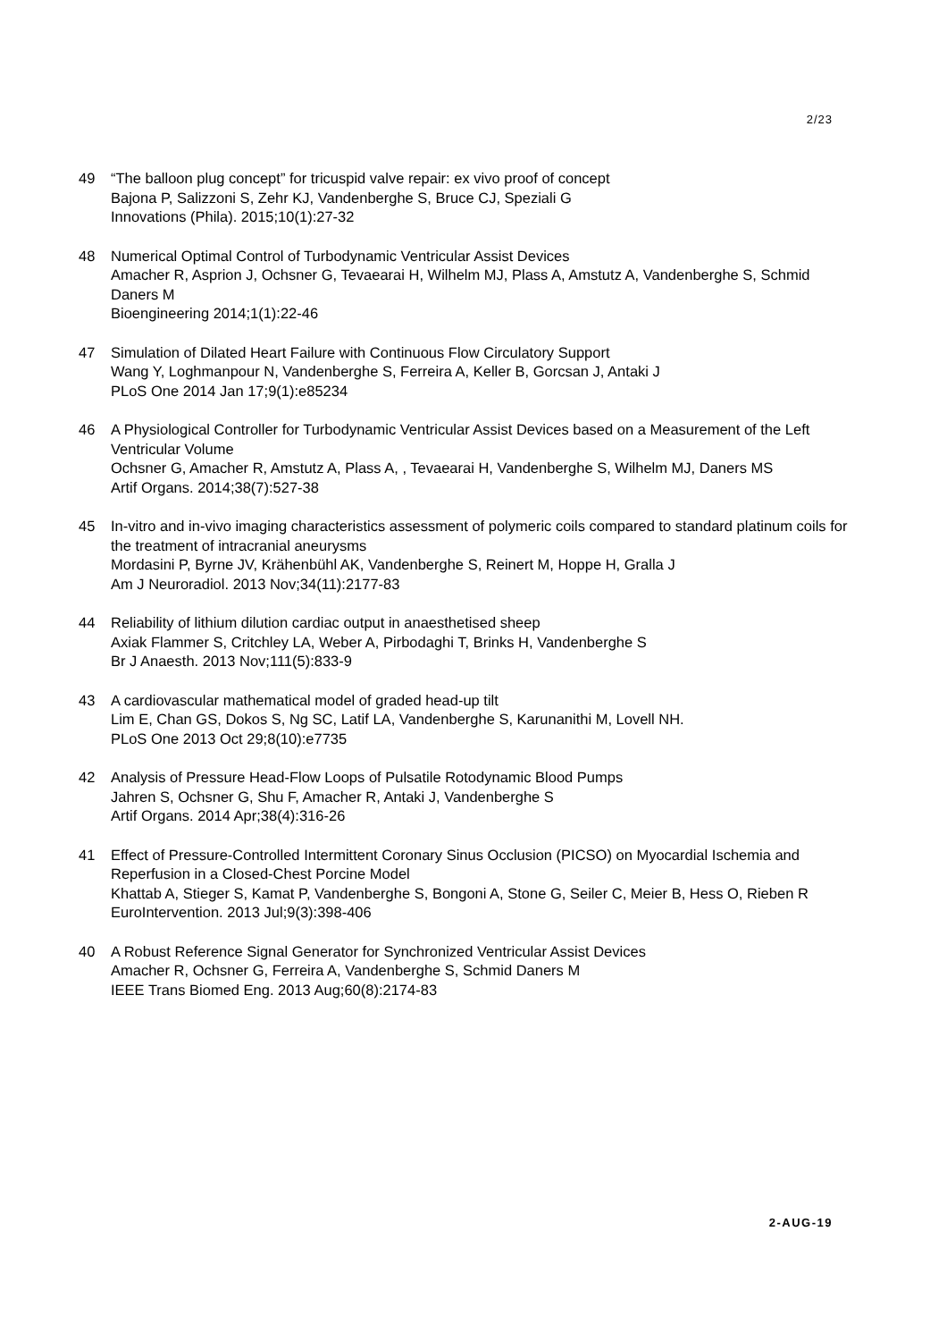2/23
49 “The balloon plug concept” for tricuspid valve repair: ex vivo proof of concept
Bajona P, Salizzoni S, Zehr KJ, Vandenberghe S, Bruce CJ, Speziali G
Innovations (Phila). 2015;10(1):27-32
48 Numerical Optimal Control of Turbodynamic Ventricular Assist Devices
Amacher R, Asprion J, Ochsner G, Tevaearai H, Wilhelm MJ, Plass A, Amstutz A, Vandenberghe S, Schmid Daners M
Bioengineering 2014;1(1):22-46
47 Simulation of Dilated Heart Failure with Continuous Flow Circulatory Support
Wang Y, Loghmanpour N, Vandenberghe S, Ferreira A, Keller B, Gorcsan J, Antaki J
PLoS One 2014 Jan 17;9(1):e85234
46 A Physiological Controller for Turbodynamic Ventricular Assist Devices based on a Measurement of the Left Ventricular Volume
Ochsner G, Amacher R, Amstutz A, Plass A, , Tevaearai H, Vandenberghe S, Wilhelm MJ, Daners MS
Artif Organs. 2014;38(7):527-38
45 In-vitro and in-vivo imaging characteristics assessment of polymeric coils compared to standard platinum coils for the treatment of intracranial aneurysms
Mordasini P, Byrne JV, Krähenbühl AK, Vandenberghe S, Reinert M, Hoppe H, Gralla J
Am J Neuroradiol. 2013 Nov;34(11):2177-83
44 Reliability of lithium dilution cardiac output in anaesthetised sheep
Axiak Flammer S, Critchley LA, Weber A, Pirbodaghi T, Brinks H, Vandenberghe S
Br J Anaesth. 2013 Nov;111(5):833-9
43 A cardiovascular mathematical model of graded head-up tilt
Lim E, Chan GS, Dokos S, Ng SC, Latif LA, Vandenberghe S, Karunanithi M, Lovell NH.
PLoS One 2013 Oct 29;8(10):e7735
42 Analysis of Pressure Head-Flow Loops of Pulsatile Rotodynamic Blood Pumps
Jahren S, Ochsner G, Shu F, Amacher R, Antaki J, Vandenberghe S
Artif Organs. 2014 Apr;38(4):316-26
41 Effect of Pressure-Controlled Intermittent Coronary Sinus Occlusion (PICSO) on Myocardial Ischemia and Reperfusion in a Closed-Chest Porcine Model
Khattab A, Stieger S, Kamat P, Vandenberghe S, Bongoni A, Stone G, Seiler C, Meier B, Hess O, Rieben R
EuroIntervention. 2013 Jul;9(3):398-406
40 A Robust Reference Signal Generator for Synchronized Ventricular Assist Devices
Amacher R, Ochsner G, Ferreira A, Vandenberghe S, Schmid Daners M
IEEE Trans Biomed Eng. 2013 Aug;60(8):2174-83
2-AUG-19